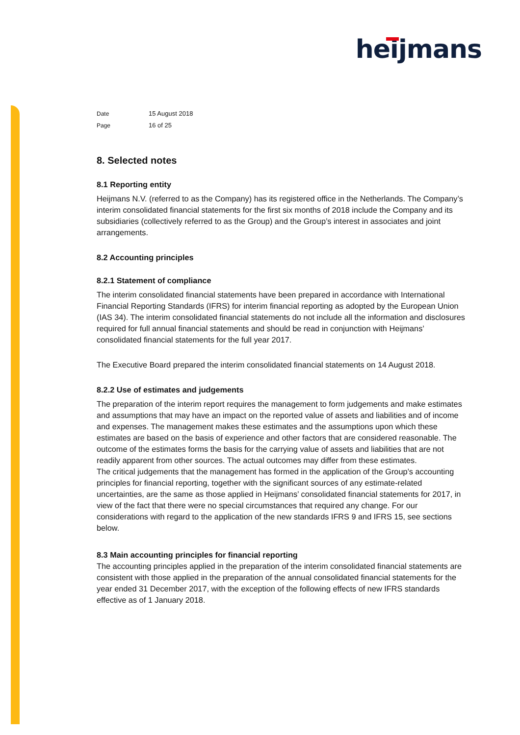heijmans
Date 15 August 2018
Page 16 of 25
8. Selected notes
8.1 Reporting entity
Heijmans N.V. (referred to as the Company) has its registered office in the Netherlands. The Company’s interim consolidated financial statements for the first six months of 2018 include the Company and its subsidiaries (collectively referred to as the Group) and the Group’s interest in associates and joint arrangements.
8.2 Accounting principles
8.2.1 Statement of compliance
The interim consolidated financial statements have been prepared in accordance with International Financial Reporting Standards (IFRS) for interim financial reporting as adopted by the European Union (IAS 34). The interim consolidated financial statements do not include all the information and disclosures required for full annual financial statements and should be read in conjunction with Heijmans’ consolidated financial statements for the full year 2017.
The Executive Board prepared the interim consolidated financial statements on 14 August 2018.
8.2.2 Use of estimates and judgements
The preparation of the interim report requires the management to form judgements and make estimates and assumptions that may have an impact on the reported value of assets and liabilities and of income and expenses. The management makes these estimates and the assumptions upon which these estimates are based on the basis of experience and other factors that are considered reasonable. The outcome of the estimates forms the basis for the carrying value of assets and liabilities that are not readily apparent from other sources. The actual outcomes may differ from these estimates.
The critical judgements that the management has formed in the application of the Group’s accounting principles for financial reporting, together with the significant sources of any estimate-related uncertainties, are the same as those applied in Heijmans’ consolidated financial statements for 2017, in view of the fact that there were no special circumstances that required any change. For our considerations with regard to the application of the new standards IFRS 9 and IFRS 15, see sections below.
8.3 Main accounting principles for financial reporting
The accounting principles applied in the preparation of the interim consolidated financial statements are consistent with those applied in the preparation of the annual consolidated financial statements for the year ended 31 December 2017, with the exception of the following effects of new IFRS standards effective as of 1 January 2018.